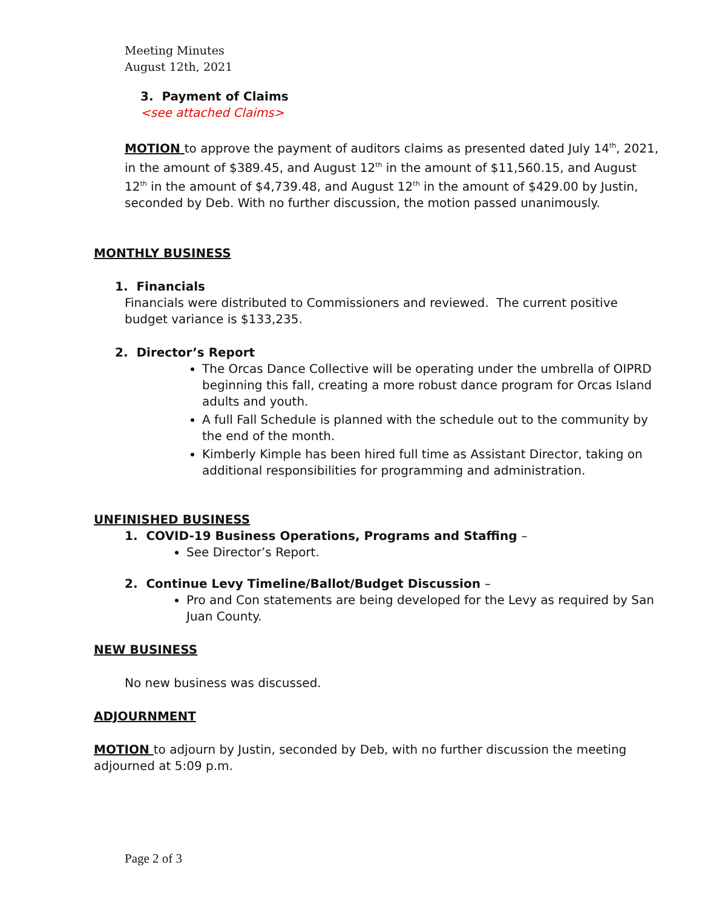Meeting Minutes
August 12th, 2021
3. Payment of Claims
<see attached Claims>
MOTION to approve the payment of auditors claims as presented dated July 14<sup>th</sup>, 2021, in the amount of $389.45, and August 12<sup>th</sup> in the amount of $11,560.15, and August 12<sup>th</sup> in the amount of $4,739.48, and August 12<sup>th</sup> in the amount of $429.00 by Justin, seconded by Deb. With no further discussion, the motion passed unanimously.
MONTHLY BUSINESS
1. Financials
Financials were distributed to Commissioners and reviewed. The current positive budget variance is $133,235.
2. Director’s Report
The Orcas Dance Collective will be operating under the umbrella of OIPRD beginning this fall, creating a more robust dance program for Orcas Island adults and youth.
A full Fall Schedule is planned with the schedule out to the community by the end of the month.
Kimberly Kimple has been hired full time as Assistant Director, taking on additional responsibilities for programming and administration.
UNFINISHED BUSINESS
1. COVID-19 Business Operations, Programs and Staffing –
See Director’s Report.
2. Continue Levy Timeline/Ballot/Budget Discussion –
Pro and Con statements are being developed for the Levy as required by San Juan County.
NEW BUSINESS
No new business was discussed.
ADJOURNMENT
MOTION to adjourn by Justin, seconded by Deb, with no further discussion the meeting adjourned at 5:09 p.m.
Page 2 of 3